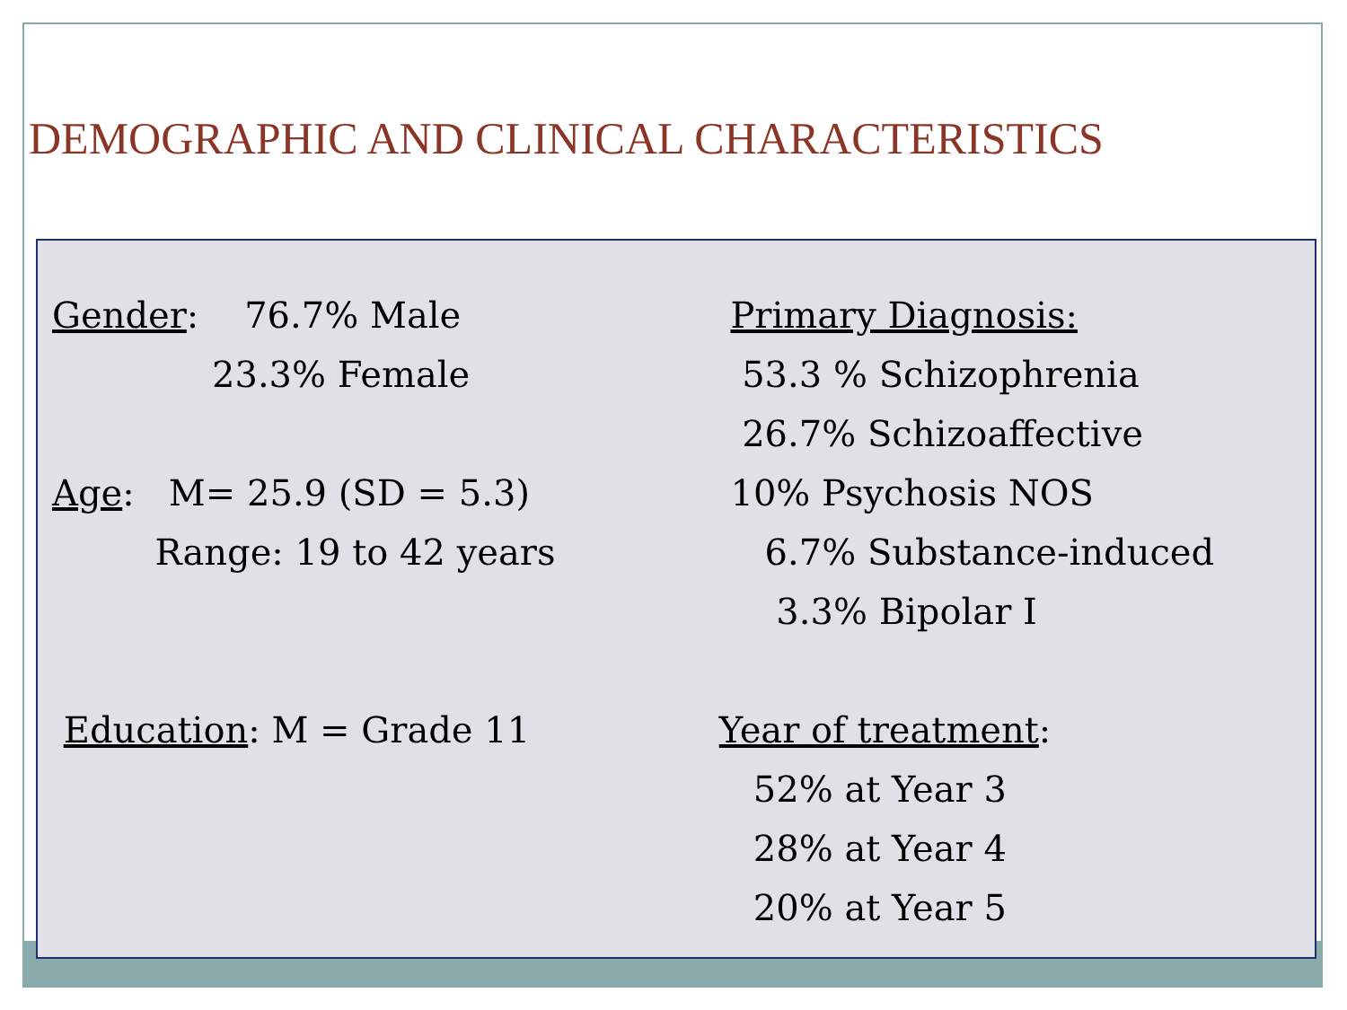DEMOGRAPHIC AND CLINICAL CHARACTERISTICS
Gender: 76.7% Male 23.3% Female Age: M= 25.9 (SD = 5.3) Range: 19 to 42 years Education: M = Grade 11
Primary Diagnosis: 53.3 % Schizophrenia 26.7% Schizoaffective 10% Psychosis NOS 6.7% Substance-induced 3.3% Bipolar I Year of treatment: 52% at Year 3 28% at Year 4 20% at Year 5